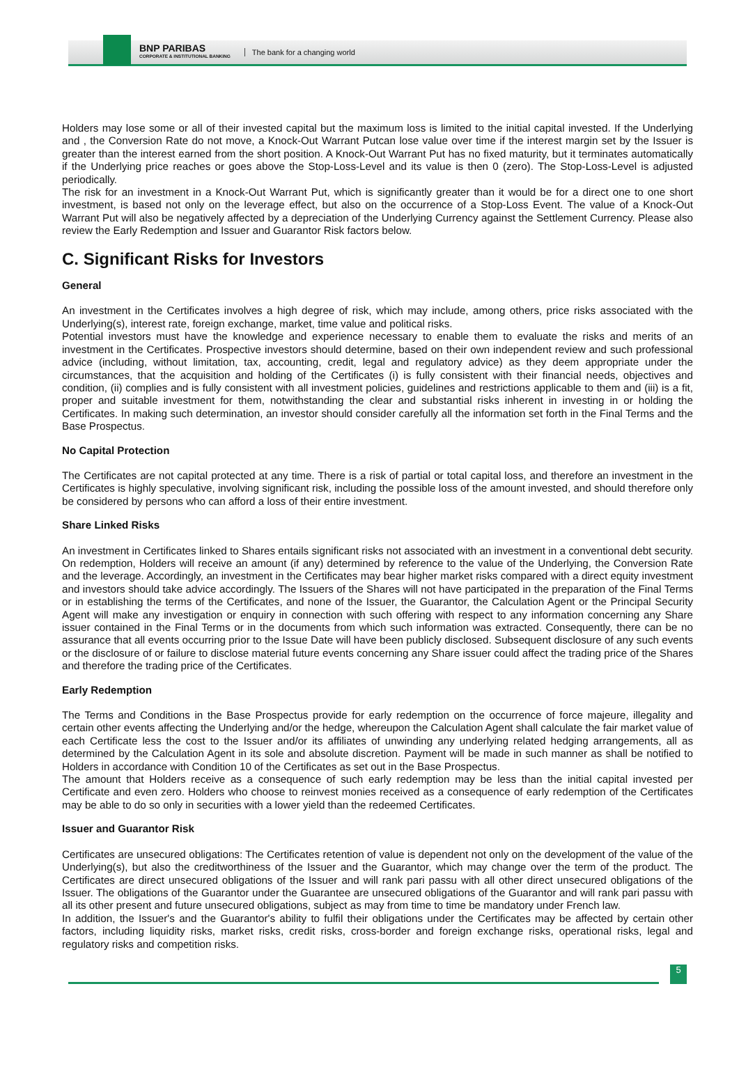BNP PARIBAS
CORPORATE & INSTITUTIONAL BANKING
The bank for a changing world
Holders may lose some or all of their invested capital but the maximum loss is limited to the initial capital invested. If the Underlying and , the Conversion Rate do not move, a Knock-Out Warrant Putcan lose value over time if the interest margin set by the Issuer is greater than the interest earned from the short position. A Knock-Out Warrant Put has no fixed maturity, but it terminates automatically if the Underlying price reaches or goes above the Stop-Loss-Level and its value is then 0 (zero). The Stop-Loss-Level is adjusted periodically.
The risk for an investment in a Knock-Out Warrant Put, which is significantly greater than it would be for a direct one to one short investment, is based not only on the leverage effect, but also on the occurrence of a Stop-Loss Event. The value of a Knock-Out Warrant Put will also be negatively affected by a depreciation of the Underlying Currency against the Settlement Currency. Please also review the Early Redemption and Issuer and Guarantor Risk factors below.
C. Significant Risks for Investors
General
An investment in the Certificates involves a high degree of risk, which may include, among others, price risks associated with the Underlying(s), interest rate, foreign exchange, market, time value and political risks.
Potential investors must have the knowledge and experience necessary to enable them to evaluate the risks and merits of an investment in the Certificates. Prospective investors should determine, based on their own independent review and such professional advice (including, without limitation, tax, accounting, credit, legal and regulatory advice) as they deem appropriate under the circumstances, that the acquisition and holding of the Certificates (i) is fully consistent with their financial needs, objectives and condition, (ii) complies and is fully consistent with all investment policies, guidelines and restrictions applicable to them and (iii) is a fit, proper and suitable investment for them, notwithstanding the clear and substantial risks inherent in investing in or holding the Certificates. In making such determination, an investor should consider carefully all the information set forth in the Final Terms and the Base Prospectus.
No Capital Protection
The Certificates are not capital protected at any time. There is a risk of partial or total capital loss, and therefore an investment in the Certificates is highly speculative, involving significant risk, including the possible loss of the amount invested, and should therefore only be considered by persons who can afford a loss of their entire investment.
Share Linked Risks
An investment in Certificates linked to Shares entails significant risks not associated with an investment in a conventional debt security. On redemption, Holders will receive an amount (if any) determined by reference to the value of the Underlying, the Conversion Rate and the leverage. Accordingly, an investment in the Certificates may bear higher market risks compared with a direct equity investment and investors should take advice accordingly. The Issuers of the Shares will not have participated in the preparation of the Final Terms or in establishing the terms of the Certificates, and none of the Issuer, the Guarantor, the Calculation Agent or the Principal Security Agent will make any investigation or enquiry in connection with such offering with respect to any information concerning any Share issuer contained in the Final Terms or in the documents from which such information was extracted. Consequently, there can be no assurance that all events occurring prior to the Issue Date will have been publicly disclosed. Subsequent disclosure of any such events or the disclosure of or failure to disclose material future events concerning any Share issuer could affect the trading price of the Shares and therefore the trading price of the Certificates.
Early Redemption
The Terms and Conditions in the Base Prospectus provide for early redemption on the occurrence of force majeure, illegality and certain other events affecting the Underlying and/or the hedge, whereupon the Calculation Agent shall calculate the fair market value of each Certificate less the cost to the Issuer and/or its affiliates of unwinding any underlying related hedging arrangements, all as determined by the Calculation Agent in its sole and absolute discretion. Payment will be made in such manner as shall be notified to Holders in accordance with Condition 10 of the Certificates as set out in the Base Prospectus.
The amount that Holders receive as a consequence of such early redemption may be less than the initial capital invested per Certificate and even zero. Holders who choose to reinvest monies received as a consequence of early redemption of the Certificates may be able to do so only in securities with a lower yield than the redeemed Certificates.
Issuer and Guarantor Risk
Certificates are unsecured obligations: The Certificates retention of value is dependent not only on the development of the value of the Underlying(s), but also the creditworthiness of the Issuer and the Guarantor, which may change over the term of the product. The Certificates are direct unsecured obligations of the Issuer and will rank pari passu with all other direct unsecured obligations of the Issuer. The obligations of the Guarantor under the Guarantee are unsecured obligations of the Guarantor and will rank pari passu with all its other present and future unsecured obligations, subject as may from time to time be mandatory under French law.
In addition, the Issuer's and the Guarantor's ability to fulfil their obligations under the Certificates may be affected by certain other factors, including liquidity risks, market risks, credit risks, cross-border and foreign exchange risks, operational risks, legal and regulatory risks and competition risks.
5